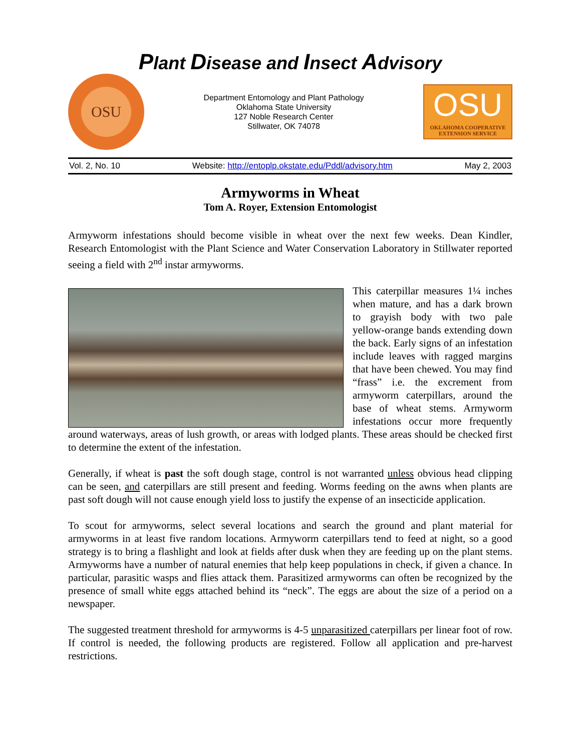Plant Disease and Insect Advisory
OSU
Department Entomology and Plant Pathology
Oklahoma State University
127 Noble Research Center
Stillwater, OK 74078
OSU
OKLAHOMA COOPERATIVE
EXTENSION SERVICE
Vol. 2, No. 10 Website: http://entoplp.okstate.edu/Pddl/advisory.htm May 2, 2003
Armyworms in Wheat
Tom A. Royer, Extension Entomologist
Armyworm infestations should become visible in wheat over the next few weeks. Dean Kindler, Research Entomologist with the Plant Science and Water Conservation Laboratory in Stillwater reported seeing a field with 2<sup>nd</sup> instar armyworms.
This caterpillar measures 1¼ inches when mature, and has a dark brown to grayish body with two pale yellow-orange bands extending down the back. Early signs of an infestation include leaves with ragged margins that have been chewed. You may find “frass” i.e. the excrement from armyworm caterpillars, around the base of wheat stems. Armyworm infestations occur more frequently around waterways, areas of lush growth, or areas with lodged plants. These areas should be checked first to determine the extent of the infestation.
Generally, if wheat is past the soft dough stage, control is not warranted unless obvious head clipping can be seen, and caterpillars are still present and feeding. Worms feeding on the awns when plants are past soft dough will not cause enough yield loss to justify the expense of an insecticide application.
To scout for armyworms, select several locations and search the ground and plant material for armyworms in at least five random locations. Armyworm caterpillars tend to feed at night, so a good strategy is to bring a flashlight and look at fields after dusk when they are feeding up on the plant stems. Armyworms have a number of natural enemies that help keep populations in check, if given a chance. In particular, parasitic wasps and flies attack them. Parasitized armyworms can often be recognized by the presence of small white eggs attached behind its “neck”. The eggs are about the size of a period on a newspaper.
The suggested treatment threshold for armyworms is 4-5 unparasitized caterpillars per linear foot of row. If control is needed, the following products are registered. Follow all application and pre-harvest restrictions.